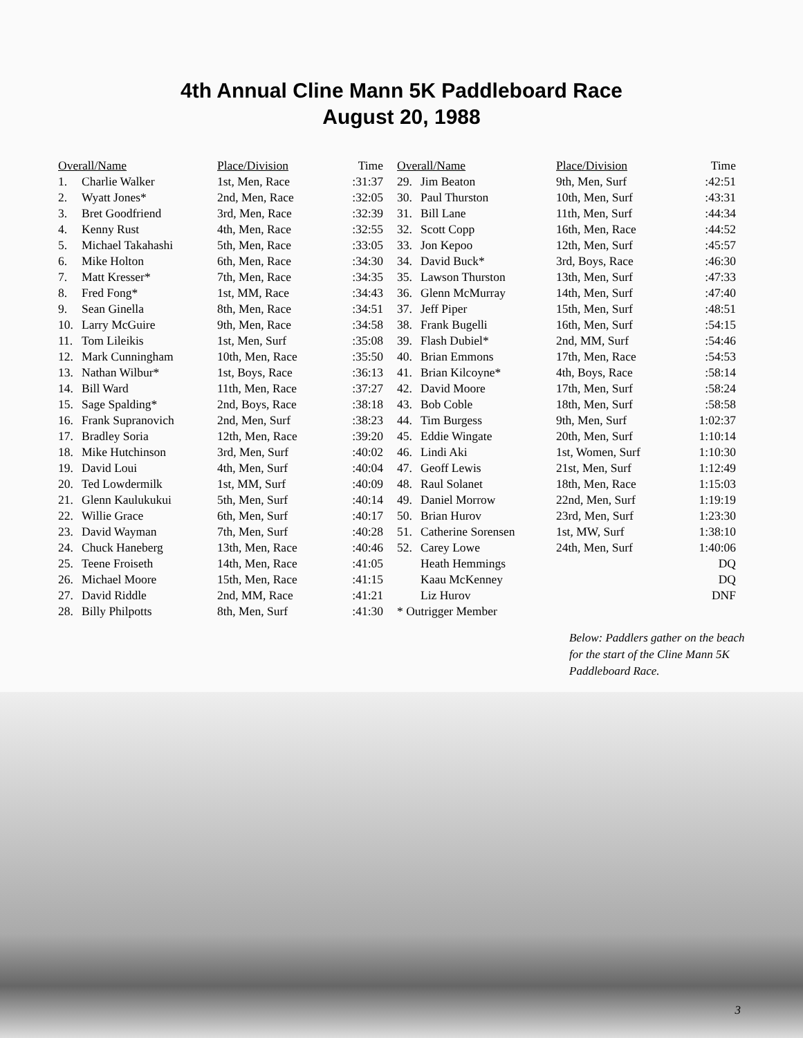4th Annual Cline Mann 5K Paddleboard Race
August 20, 1988
| Overall/Name | | Place/Division | Time |
| --- | --- | --- | --- |
| 1. | Charlie Walker | 1st, Men, Race | :31:37 |
| 2. | Wyatt Jones* | 2nd, Men, Race | :32:05 |
| 3. | Bret Goodfriend | 3rd, Men, Race | :32:39 |
| 4. | Kenny Rust | 4th, Men, Race | :32:55 |
| 5. | Michael Takahashi | 5th, Men, Race | :33:05 |
| 6. | Mike Holton | 6th, Men, Race | :34:30 |
| 7. | Matt Kresser* | 7th, Men, Race | :34:35 |
| 8. | Fred Fong* | 1st, MM, Race | :34:43 |
| 9. | Sean Ginella | 8th, Men, Race | :34:51 |
| 10. | Larry McGuire | 9th, Men, Race | :34:58 |
| 11. | Tom Lileikis | 1st, Men, Surf | :35:08 |
| 12. | Mark Cunningham | 10th, Men, Race | :35:50 |
| 13. | Nathan Wilbur* | 1st, Boys, Race | :36:13 |
| 14. | Bill Ward | 11th, Men, Race | :37:27 |
| 15. | Sage Spalding* | 2nd, Boys, Race | :38:18 |
| 16. | Frank Supranovich | 2nd, Men, Surf | :38:23 |
| 17. | Bradley Soria | 12th, Men, Race | :39:20 |
| 18. | Mike Hutchinson | 3rd, Men, Surf | :40:02 |
| 19. | David Loui | 4th, Men, Surf | :40:04 |
| 20. | Ted Lowdermilk | 1st, MM, Surf | :40:09 |
| 21. | Glenn Kaulukukui | 5th, Men, Surf | :40:14 |
| 22. | Willie Grace | 6th, Men, Surf | :40:17 |
| 23. | David Wayman | 7th, Men, Surf | :40:28 |
| 24. | Chuck Haneberg | 13th, Men, Race | :40:46 |
| 25. | Teene Froiseth | 14th, Men, Race | :41:05 |
| 26. | Michael Moore | 15th, Men, Race | :41:15 |
| 27. | David Riddle | 2nd, MM, Race | :41:21 |
| 28. | Billy Philpotts | 8th, Men, Surf | :41:30 |
| Overall/Name | | Place/Division | Time |
| --- | --- | --- | --- |
| 29. | Jim Beaton | 9th, Men, Surf | :42:51 |
| 30. | Paul Thurston | 10th, Men, Surf | :43:31 |
| 31. | Bill Lane | 11th, Men, Surf | :44:34 |
| 32. | Scott Copp | 16th, Men, Race | :44:52 |
| 33. | Jon Kepoo | 12th, Men, Surf | :45:57 |
| 34. | David Buck* | 3rd, Boys, Race | :46:30 |
| 35. | Lawson Thurston | 13th, Men, Surf | :47:33 |
| 36. | Glenn McMurray | 14th, Men, Surf | :47:40 |
| 37. | Jeff Piper | 15th, Men, Surf | :48:51 |
| 38. | Frank Bugelli | 16th, Men, Surf | :54:15 |
| 39. | Flash Dubiel* | 2nd, MM, Surf | :54:46 |
| 40. | Brian Emmons | 17th, Men, Race | :54:53 |
| 41. | Brian Kilcoyne* | 4th, Boys, Race | :58:14 |
| 42. | David Moore | 17th, Men, Surf | :58:24 |
| 43. | Bob Coble | 18th, Men, Surf | :58:58 |
| 44. | Tim Burgess | 9th, Men, Surf | 1:02:37 |
| 45. | Eddie Wingate | 20th, Men, Surf | 1:10:14 |
| 46. | Lindi Aki | 1st, Women, Surf | 1:10:30 |
| 47. | Geoff Lewis | 21st, Men, Surf | 1:12:49 |
| 48. | Raul Solanet | 18th, Men, Race | 1:15:03 |
| 49. | Daniel Morrow | 22nd, Men, Surf | 1:19:19 |
| 50. | Brian Hurov | 23rd, Men, Surf | 1:23:30 |
| 51. | Catherine Sorensen | 1st, MW, Surf | 1:38:10 |
| 52. | Carey Lowe | 24th, Men, Surf | 1:40:06 |
| | Heath Hemmings | | DQ |
| | Kaau McKenney | | DQ |
| | Liz Hurov | | DNF |
| * Outrigger Member | | | |
Below: Paddlers gather on the beach for the start of the Cline Mann 5K Paddleboard Race.
3